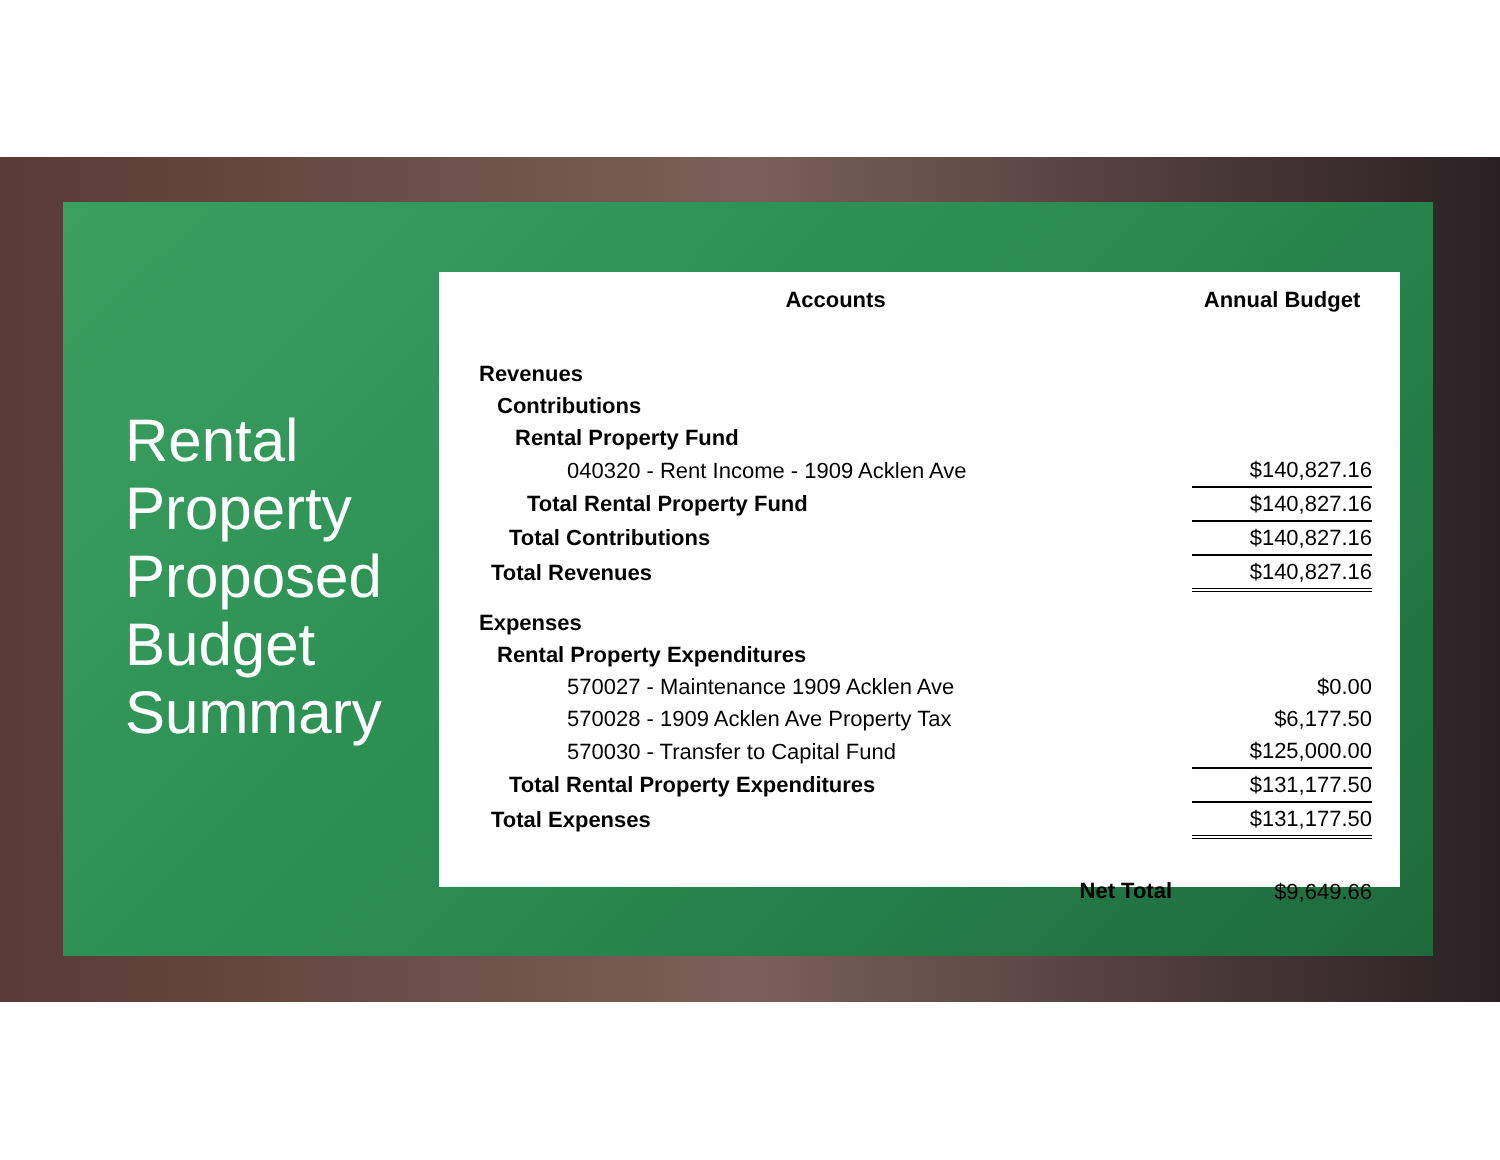Rental Property Proposed Budget Summary
| Accounts | | Annual Budget |
| --- | --- | --- |
| Revenues | | |
| Contributions | | |
| Rental Property Fund | | |
| 040320 - Rent Income - 1909 Acklen Ave | | $140,827.16 |
| Total Rental Property Fund | | $140,827.16 |
| Total Contributions | | $140,827.16 |
| Total Revenues | | $140,827.16 |
| Expenses | | |
| Rental Property Expenditures | | |
| 570027 - Maintenance 1909 Acklen Ave | | $0.00 |
| 570028 - 1909 Acklen Ave Property Tax | | $6,177.50 |
| 570030 - Transfer to Capital Fund | | $125,000.00 |
| Total Rental Property Expenditures | | $131,177.50 |
| Total Expenses | | $131,177.50 |
| | Net Total | $9,649.66 |